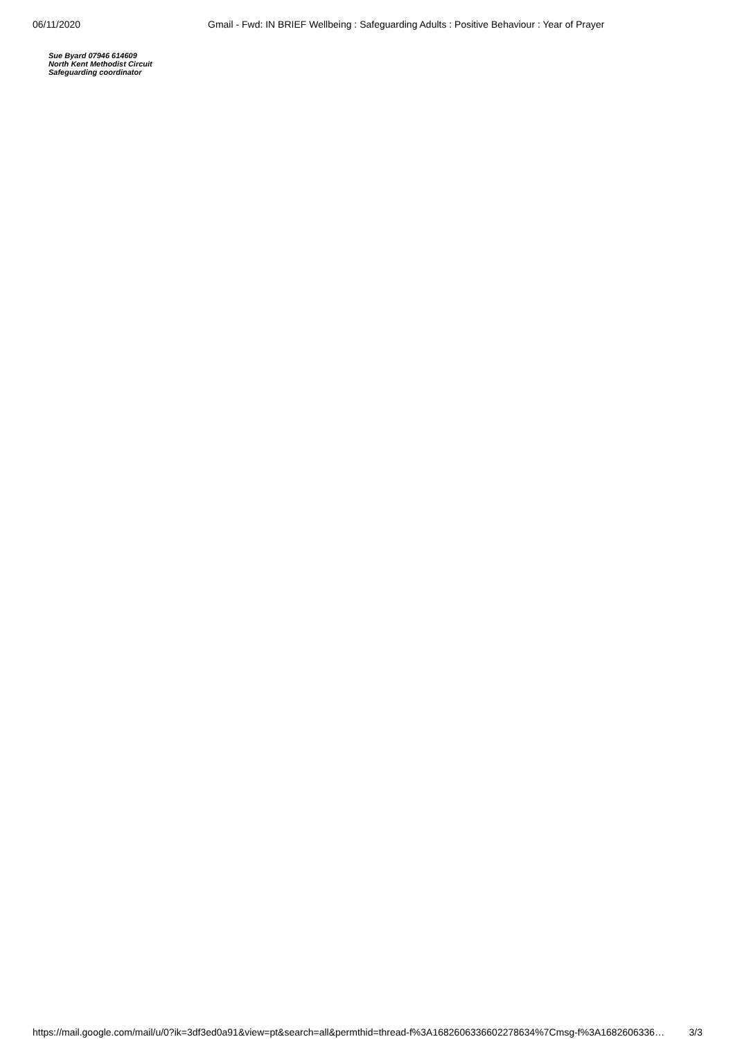06/11/2020 Gmail - Fwd: IN BRIEF Wellbeing : Safeguarding Adults : Positive Behaviour : Year of Prayer
Sue Byard 07946 614609
North Kent Methodist Circuit
Safeguarding coordinator
https://mail.google.com/mail/u/0?ik=3df3ed0a91&view=pt&search=all&permthid=thread-f%3A1682606336602278634%7Cmsg-f%3A1682606336… 3/3